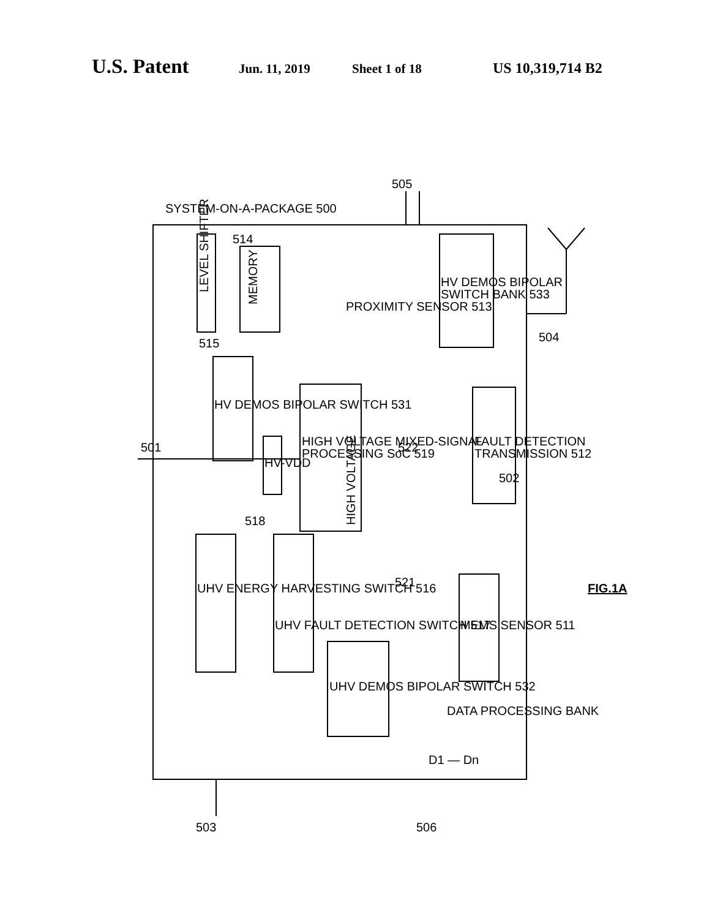U.S. Patent Jun. 11, 2019 Sheet 1 of 18 US 10,319,714 B2
HIGH VOLTAGE
SYSTEM-ON-A-PACKAGE 500
LEVEL SHIFTER
MEMORY
HV DEMOS BIPOLAR SWITCH 531
HV-VDD
HIGH VOLTAGE MIXED-SIGNAL
PROCESSING SoC 519
PROXIMITY SENSOR 513
HV DEMOS BIPOLAR
SWITCH BANK 533
FAULT DETECTION
TRANSMISSION 512
UHV ENERGY HARVESTING SWITCH 516
UHV FAULT DETECTION SWITCH 517
UHV DEMOS BIPOLAR SWITCH 532
MEMS SENSOR 511
DATA PROCESSING BANK
D1 — Dn
501
502
503
504
505
506
522
521
518
515
514
FIG.1A